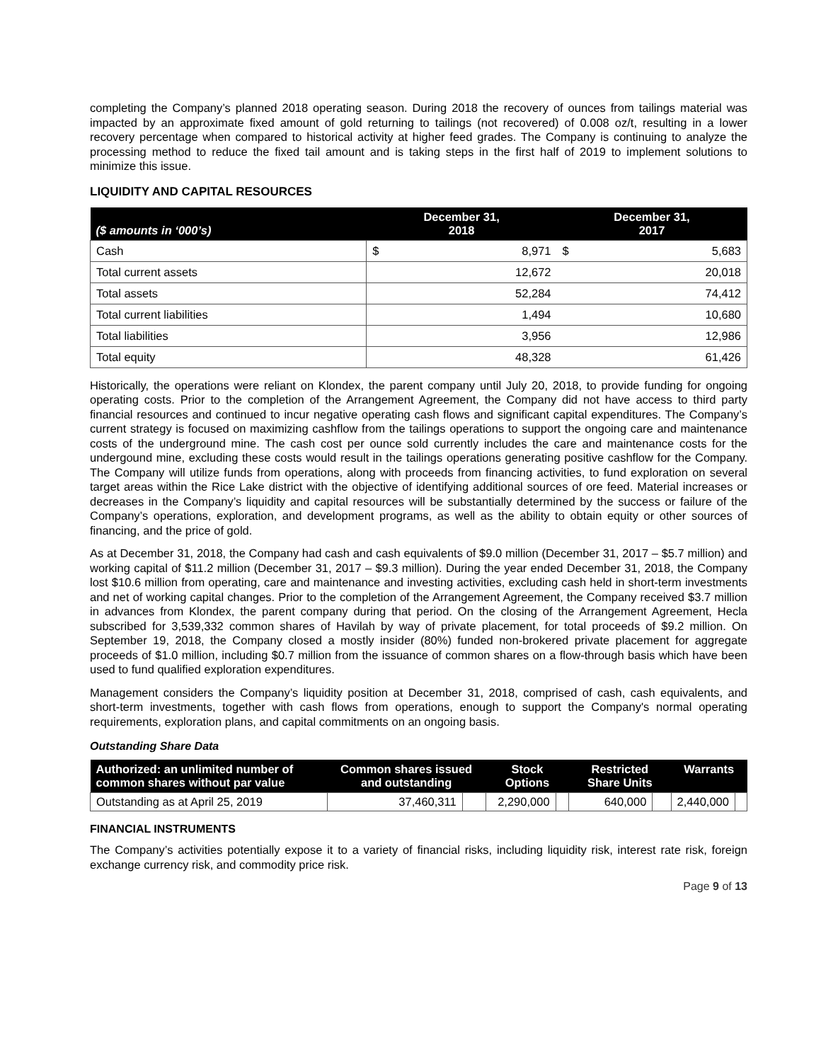completing the Company’s planned 2018 operating season. During 2018 the recovery of ounces from tailings material was impacted by an approximate fixed amount of gold returning to tailings (not recovered) of 0.008 oz/t, resulting in a lower recovery percentage when compared to historical activity at higher feed grades. The Company is continuing to analyze the processing method to reduce the fixed tail amount and is taking steps in the first half of 2019 to implement solutions to minimize this issue.
LIQUIDITY AND CAPITAL RESOURCES
| ($ amounts in ‘000’s) | December 31, 2018 | | December 31, 2017 | |
| --- | --- | --- | --- | --- |
| Cash | $ | 8,971 | $ | 5,683 |
| Total current assets | | 12,672 | | 20,018 |
| Total assets | | 52,284 | | 74,412 |
| Total current liabilities | | 1,494 | | 10,680 |
| Total liabilities | | 3,956 | | 12,986 |
| Total equity | | 48,328 | | 61,426 |
Historically, the operations were reliant on Klondex, the parent company until July 20, 2018, to provide funding for ongoing operating costs. Prior to the completion of the Arrangement Agreement, the Company did not have access to third party financial resources and continued to incur negative operating cash flows and significant capital expenditures. The Company’s current strategy is focused on maximizing cashflow from the tailings operations to support the ongoing care and maintenance costs of the underground mine. The cash cost per ounce sold currently includes the care and maintenance costs for the undergound mine, excluding these costs would result in the tailings operations generating positive cashflow for the Company. The Company will utilize funds from operations, along with proceeds from financing activities, to fund exploration on several target areas within the Rice Lake district with the objective of identifying additional sources of ore feed. Material increases or decreases in the Company’s liquidity and capital resources will be substantially determined by the success or failure of the Company’s operations, exploration, and development programs, as well as the ability to obtain equity or other sources of financing, and the price of gold.
As at December 31, 2018, the Company had cash and cash equivalents of $9.0 million (December 31, 2017 – $5.7 million) and working capital of $11.2 million (December 31, 2017 – $9.3 million). During the year ended December 31, 2018, the Company lost $10.6 million from operating, care and maintenance and investing activities, excluding cash held in short-term investments and net of working capital changes. Prior to the completion of the Arrangement Agreement, the Company received $3.7 million in advances from Klondex, the parent company during that period. On the closing of the Arrangement Agreement, Hecla subscribed for 3,539,332 common shares of Havilah by way of private placement, for total proceeds of $9.2 million. On September 19, 2018, the Company closed a mostly insider (80%) funded non-brokered private placement for aggregate proceeds of $1.0 million, including $0.7 million from the issuance of common shares on a flow-through basis which have been used to fund qualified exploration expenditures.
Management considers the Company’s liquidity position at December 31, 2018, comprised of cash, cash equivalents, and short-term investments, together with cash flows from operations, enough to support the Company's normal operating requirements, exploration plans, and capital commitments on an ongoing basis.
Outstanding Share Data
| Authorized: an unlimited number of common shares without par value | Common shares issued and outstanding | | Stock Options | | Restricted Share Units | | Warrants | |
| --- | --- | --- | --- | --- | --- | --- | --- | --- |
| Outstanding as at April 25, 2019 | 37,460,311 | | 2,290,000 | | 640,000 | | 2,440,000 | |
FINANCIAL INSTRUMENTS
The Company’s activities potentially expose it to a variety of financial risks, including liquidity risk, interest rate risk, foreign exchange currency risk, and commodity price risk.
Page 9 of 13